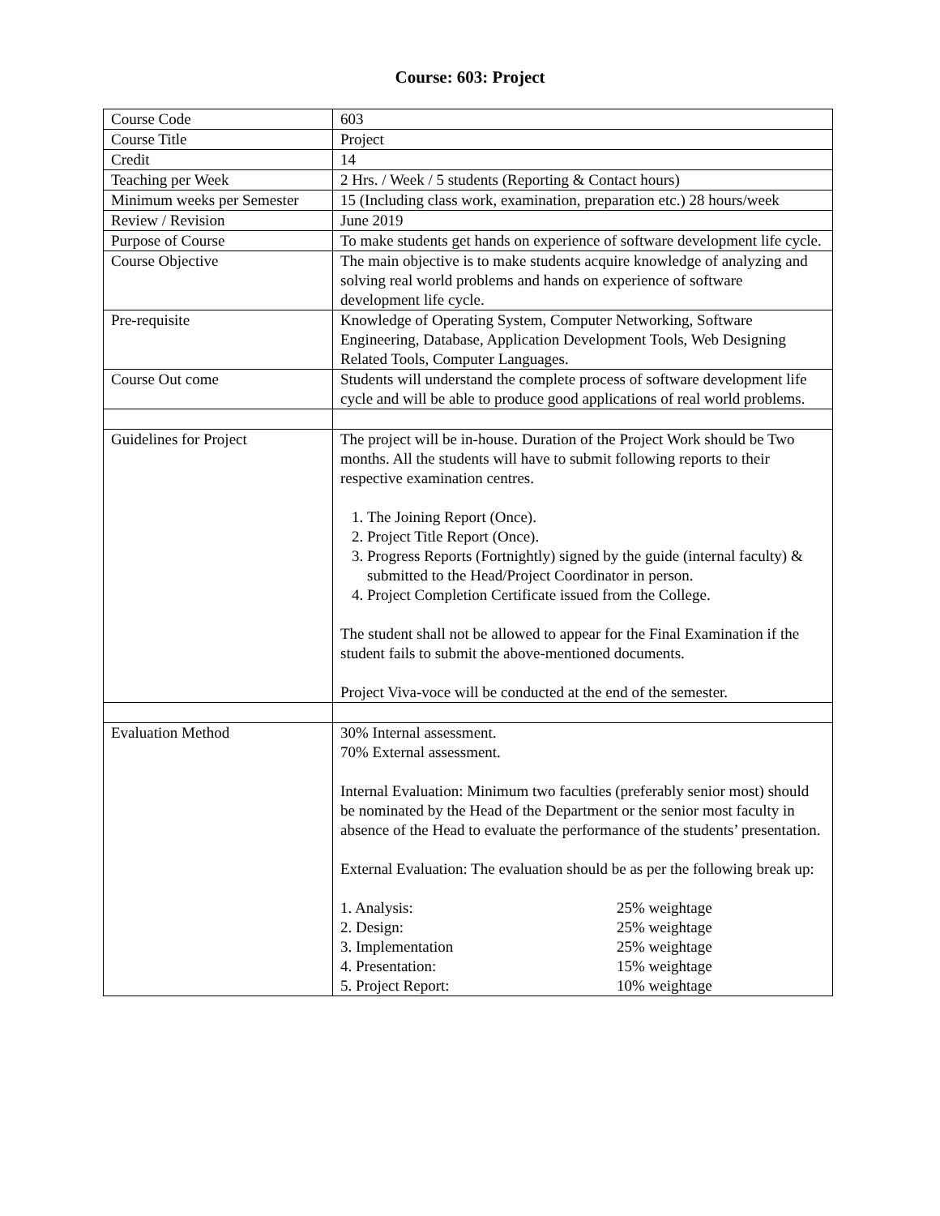Course: 603: Project
| Course Code | 603 |
| Course Title | Project |
| Credit | 14 |
| Teaching per Week | 2 Hrs. / Week / 5 students (Reporting & Contact hours) |
| Minimum weeks per Semester | 15 (Including class work, examination, preparation etc.) 28 hours/week |
| Review / Revision | June 2019 |
| Purpose of Course | To make students get hands on experience of software development life cycle. |
| Course Objective | The main objective is to make students acquire knowledge of analyzing and solving real world problems and hands on experience of software development life cycle. |
| Pre-requisite | Knowledge of Operating System, Computer Networking, Software Engineering, Database, Application Development Tools, Web Designing Related Tools, Computer Languages. |
| Course Out come | Students will understand the complete process of software development life cycle and will be able to produce good applications of real world problems. |
| Guidelines for Project | The project will be in-house. Duration of the Project Work should be Two months. All the students will have to submit following reports to their respective examination centres. 1. The Joining Report (Once). 2. Project Title Report (Once). 3. Progress Reports (Fortnightly) signed by the guide (internal faculty) & submitted to the Head/Project Coordinator in person. 4. Project Completion Certificate issued from the College. The student shall not be allowed to appear for the Final Examination if the student fails to submit the above-mentioned documents. Project Viva-voce will be conducted at the end of the semester. |
| Evaluation Method | 30% Internal assessment. 70% External assessment. Internal Evaluation: Minimum two faculties (preferably senior most) should be nominated by the Head of the Department or the senior most faculty in absence of the Head to evaluate the performance of the students’ presentation. External Evaluation: The evaluation should be as per the following break up: / 1. Analysis: / 25% weightage / / 2. Design: / 25% weightage / / 3. Implementation / 25% weightage / / 4. Presentation: / 15% weightage / / 5. Project Report: / 10% weightage / |